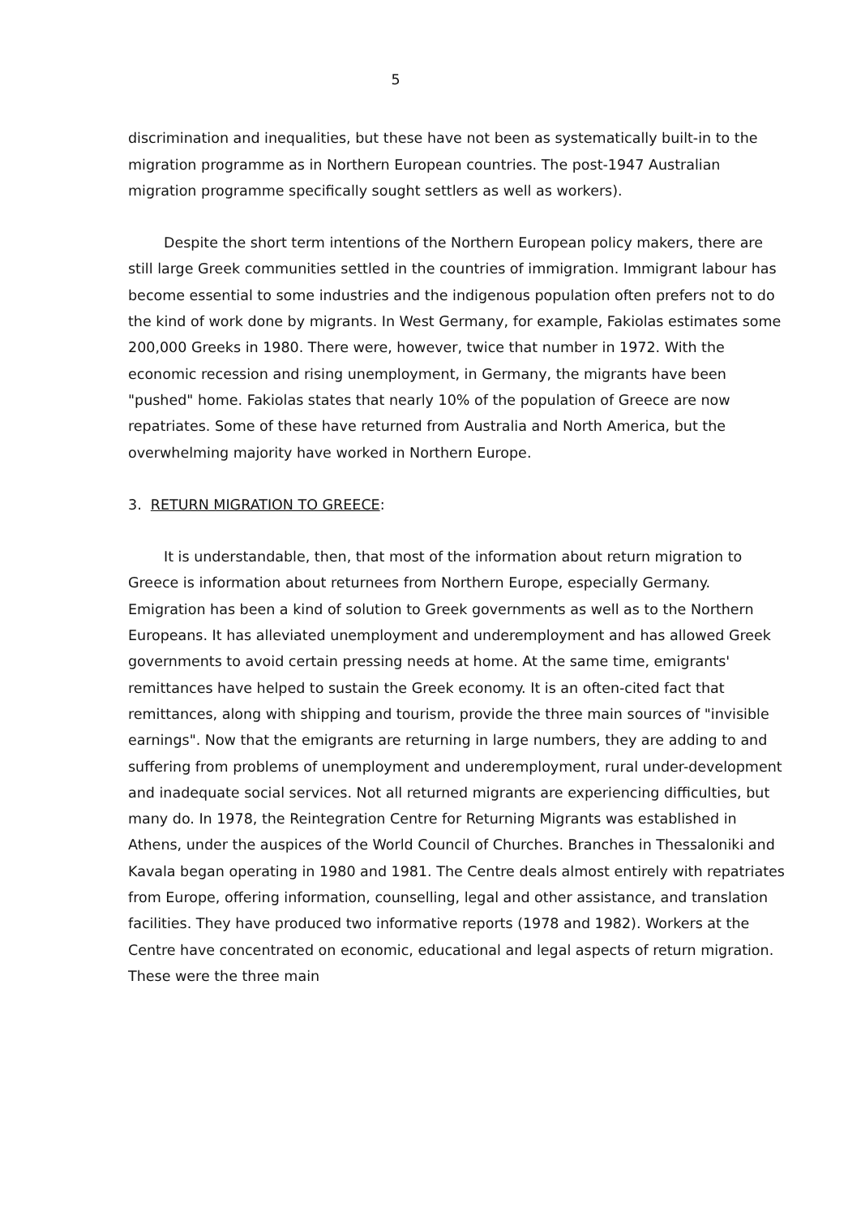5
discrimination and inequalities, but these have not been as systematically built-in to the migration programme as in Northern European countries. The post-1947 Australian migration programme specifically sought settlers as well as workers).
Despite the short term intentions of the Northern European policy makers, there are still large Greek communities settled in the countries of immigration. Immigrant labour has become essential to some industries and the indigenous population often prefers not to do the kind of work done by migrants. In West Germany, for example, Fakiolas estimates some 200,000 Greeks in 1980. There were, however, twice that number in 1972. With the economic recession and rising unemployment, in Germany, the migrants have been "pushed" home. Fakiolas states that nearly 10% of the population of Greece are now repatriates. Some of these have returned from Australia and North America, but the overwhelming majority have worked in Northern Europe.
3. RETURN MIGRATION TO GREECE:
It is understandable, then, that most of the information about return migration to Greece is information about returnees from Northern Europe, especially Germany. Emigration has been a kind of solution to Greek governments as well as to the Northern Europeans. It has alleviated unemployment and underemployment and has allowed Greek governments to avoid certain pressing needs at home. At the same time, emigrants' remittances have helped to sustain the Greek economy. It is an often-cited fact that remittances, along with shipping and tourism, provide the three main sources of "invisible earnings". Now that the emigrants are returning in large numbers, they are adding to and suffering from problems of unemployment and underemployment, rural under-development and inadequate social services. Not all returned migrants are experiencing difficulties, but many do. In 1978, the Reintegration Centre for Returning Migrants was established in Athens, under the auspices of the World Council of Churches. Branches in Thessaloniki and Kavala began operating in 1980 and 1981. The Centre deals almost entirely with repatriates from Europe, offering information, counselling, legal and other assistance, and translation facilities. They have produced two informative reports (1978 and 1982). Workers at the Centre have concentrated on economic, educational and legal aspects of return migration. These were the three main